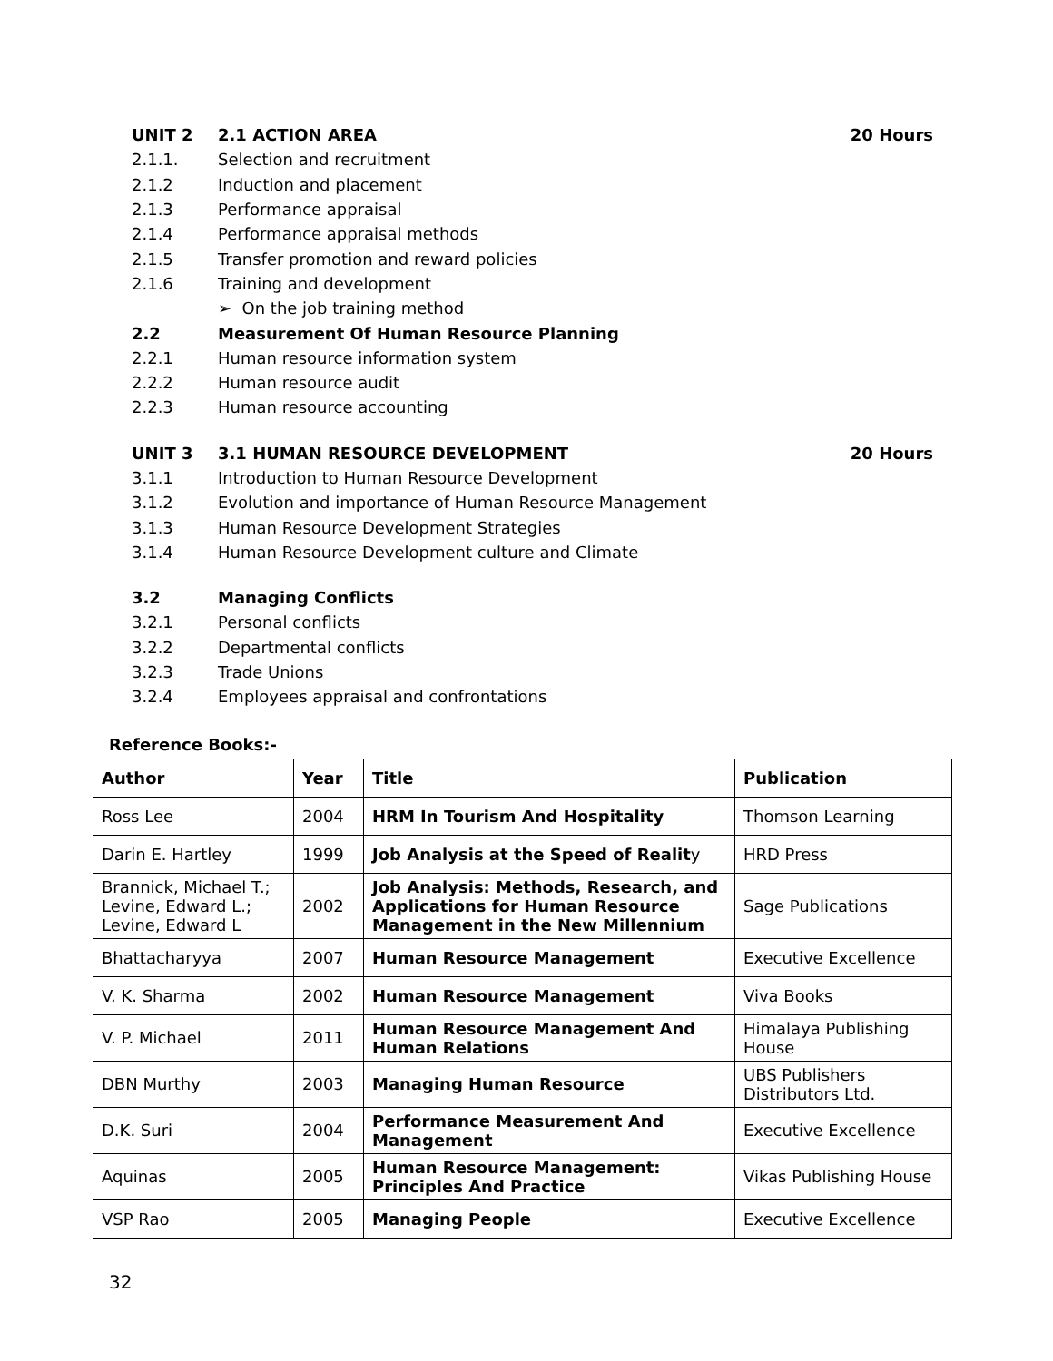UNIT 2 2.1 ACTION AREA 20 Hours
2.1.1. Selection and recruitment
2.1.2 Induction and placement
2.1.3 Performance appraisal
2.1.4 Performance appraisal methods
2.1.5 Transfer promotion and reward policies
2.1.6 Training and development
➢ On the job training method
2.2 Measurement Of Human Resource Planning
2.2.1 Human resource information system
2.2.2 Human resource audit
2.2.3 Human resource accounting
UNIT 3 3.1 HUMAN RESOURCE DEVELOPMENT 20 Hours
3.1.1 Introduction to Human Resource Development
3.1.2 Evolution and importance of Human Resource Management
3.1.3 Human Resource Development Strategies
3.1.4 Human Resource Development culture and Climate
3.2 Managing Conflicts
3.2.1 Personal conflicts
3.2.2 Departmental conflicts
3.2.3 Trade Unions
3.2.4 Employees appraisal and confrontations
Reference Books:-
| Author | Year | Title | Publication |
| --- | --- | --- | --- |
| Ross Lee | 2004 | HRM In Tourism And Hospitality | Thomson Learning |
| Darin E. Hartley | 1999 | Job Analysis at the Speed of Realit y | HRD Press |
| Brannick, Michael T.; Levine, Edward L.; Levine, Edward L | 2002 | Job Analysis: Methods, Research, and Applications for Human Resource Management in the New Millennium | Sage Publications |
| Bhattacharyya | 2007 | Human Resource Management | Executive Excellence |
| V. K. Sharma | 2002 | Human Resource Management | Viva Books |
| V. P. Michael | 2011 | Human Resource Management And Human Relations | Himalaya Publishing House |
| DBN Murthy | 2003 | Managing Human Resource | UBS Publishers Distributors Ltd. |
| D.K. Suri | 2004 | Performance Measurement And Management | Executive Excellence |
| Aquinas | 2005 | Human Resource Management: Principles And Practice | Vikas Publishing House |
| VSP Rao | 2005 | Managing People | Executive Excellence |
32